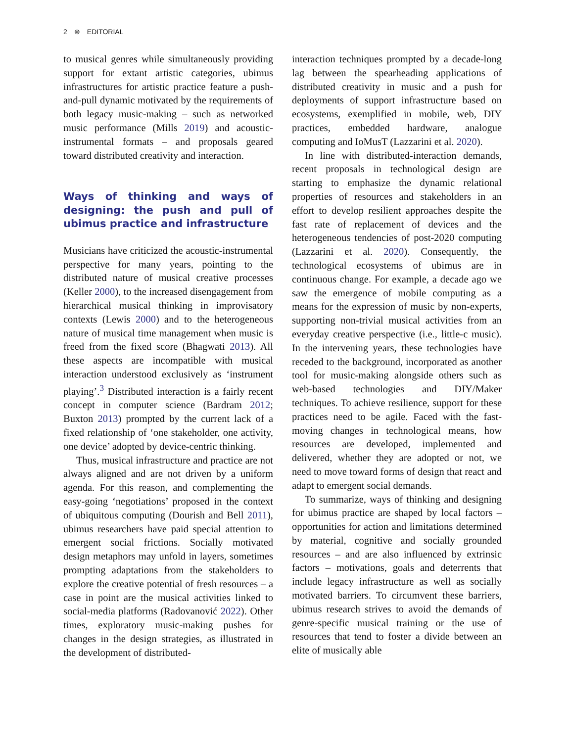2 ⊛ EDITORIAL
to musical genres while simultaneously providing support for extant artistic categories, ubimus infrastructures for artistic practice feature a push-and-pull dynamic motivated by the requirements of both legacy music-making – such as networked music performance (Mills 2019) and acoustic-instrumental formats – and proposals geared toward distributed creativity and interaction.
Ways of thinking and ways of designing: the push and pull of ubimus practice and infrastructure
Musicians have criticized the acoustic-instrumental perspective for many years, pointing to the distributed nature of musical creative processes (Keller 2000), to the increased disengagement from hierarchical musical thinking in improvisatory contexts (Lewis 2000) and to the heterogeneous nature of musical time management when music is freed from the fixed score (Bhagwati 2013). All these aspects are incompatible with musical interaction understood exclusively as ‘instrument playing’.<sup>3</sup> Distributed interaction is a fairly recent concept in computer science (Bardram 2012; Buxton 2013) prompted by the current lack of a fixed relationship of ‘one stakeholder, one activity, one device’ adopted by device-centric thinking.
Thus, musical infrastructure and practice are not always aligned and are not driven by a uniform agenda. For this reason, and complementing the easy-going ‘negotiations’ proposed in the context of ubiquitous computing (Dourish and Bell 2011), ubimus researchers have paid special attention to emergent social frictions. Socially motivated design metaphors may unfold in layers, sometimes prompting adaptations from the stakeholders to explore the creative potential of fresh resources – a case in point are the musical activities linked to social-media platforms (Radovanović 2022). Other times, exploratory music-making pushes for changes in the design strategies, as illustrated in the development of distributed-
interaction techniques prompted by a decade-long lag between the spearheading applications of distributed creativity in music and a push for deployments of support infrastructure based on ecosystems, exemplified in mobile, web, DIY practices, embedded hardware, analogue computing and IoMusT (Lazzarini et al. 2020).
In line with distributed-interaction demands, recent proposals in technological design are starting to emphasize the dynamic relational properties of resources and stakeholders in an effort to develop resilient approaches despite the fast rate of replacement of devices and the heterogeneous tendencies of post-2020 computing (Lazzarini et al. 2020). Consequently, the technological ecosystems of ubimus are in continuous change. For example, a decade ago we saw the emergence of mobile computing as a means for the expression of music by non-experts, supporting non-trivial musical activities from an everyday creative perspective (i.e., little-c music). In the intervening years, these technologies have receded to the background, incorporated as another tool for music-making alongside others such as web-based technologies and DIY/Maker techniques. To achieve resilience, support for these practices need to be agile. Faced with the fast-moving changes in technological means, how resources are developed, implemented and delivered, whether they are adopted or not, we need to move toward forms of design that react and adapt to emergent social demands.
To summarize, ways of thinking and designing for ubimus practice are shaped by local factors – opportunities for action and limitations determined by material, cognitive and socially grounded resources – and are also influenced by extrinsic factors – motivations, goals and deterrents that include legacy infrastructure as well as socially motivated barriers. To circumvent these barriers, ubimus research strives to avoid the demands of genre-specific musical training or the use of resources that tend to foster a divide between an elite of musically able